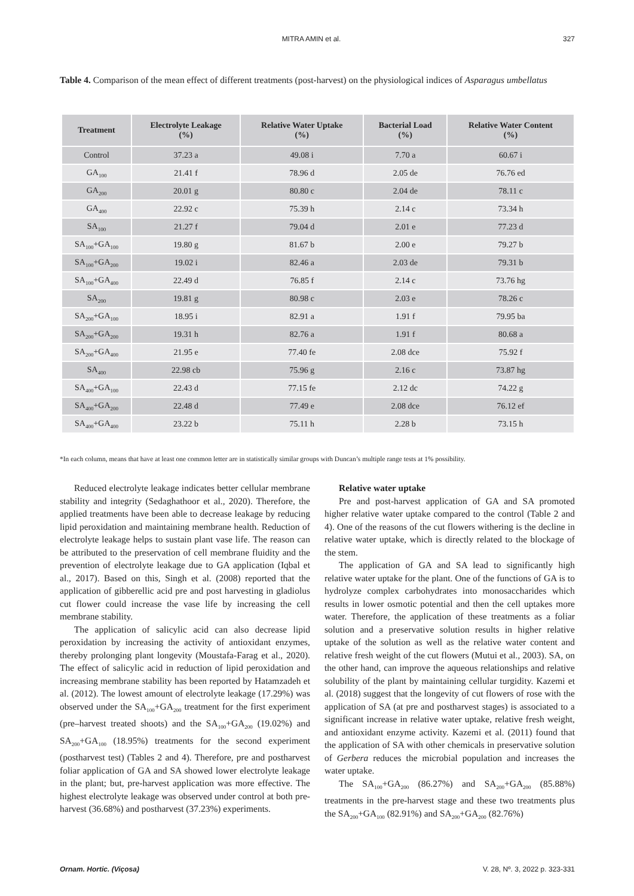MITRA AMIN et al. 327
Table 4. Comparison of the mean effect of different treatments (post-harvest) on the physiological indices of Asparagus umbellatus
| Treatment | Electrolyte Leakage (%) | Relative Water Uptake (%) | Bacterial Load (%) | Relative Water Content (%) |
| --- | --- | --- | --- | --- |
| Control | 37.23 a | 49.08 i | 7.70 a | 60.67 i |
| GA<sub>100</sub> | 21.41 f | 78.96 d | 2.05 de | 76.76 ed |
| GA<sub>200</sub> | 20.01 g | 80.80 c | 2.04 de | 78.11 c |
| GA<sub>400</sub> | 22.92 c | 75.39 h | 2.14 c | 73.34 h |
| SA<sub>100</sub> | 21.27 f | 79.04 d | 2.01 e | 77.23 d |
| SA<sub>100</sub>+GA<sub>100</sub> | 19.80 g | 81.67 b | 2.00 e | 79.27 b |
| SA<sub>100</sub>+GA<sub>200</sub> | 19.02 i | 82.46 a | 2.03 de | 79.31 b |
| SA<sub>100</sub>+GA<sub>400</sub> | 22.49 d | 76.85 f | 2.14 c | 73.76 hg |
| SA<sub>200</sub> | 19.81 g | 80.98 c | 2.03 e | 78.26 c |
| SA<sub>200</sub>+GA<sub>100</sub> | 18.95 i | 82.91 a | 1.91 f | 79.95 ba |
| SA<sub>200</sub>+GA<sub>200</sub> | 19.31 h | 82.76 a | 1.91 f | 80.68 a |
| SA<sub>200</sub>+GA<sub>400</sub> | 21.95 e | 77.40 fe | 2.08 dce | 75.92 f |
| SA<sub>400</sub> | 22.98 cb | 75.96 g | 2.16 c | 73.87 hg |
| SA<sub>400</sub>+GA<sub>100</sub> | 22.43 d | 77.15 fe | 2.12 dc | 74.22 g |
| SA<sub>400</sub>+GA<sub>200</sub> | 22.48 d | 77.49 e | 2.08 dce | 76.12 ef |
| SA<sub>400</sub>+GA<sub>400</sub> | 23.22 b | 75.11 h | 2.28 b | 73.15 h |
*In each column, means that have at least one common letter are in statistically similar groups with Duncan’s multiple range tests at 1% possibility.
Reduced electrolyte leakage indicates better cellular membrane stability and integrity (Sedaghathoor et al., 2020). Therefore, the applied treatments have been able to decrease leakage by reducing lipid peroxidation and maintaining membrane health. Reduction of electrolyte leakage helps to sustain plant vase life. The reason can be attributed to the preservation of cell membrane fluidity and the prevention of electrolyte leakage due to GA application (Iqbal et al., 2017). Based on this, Singh et al. (2008) reported that the application of gibberellic acid pre and post harvesting in gladiolus cut flower could increase the vase life by increasing the cell membrane stability.
The application of salicylic acid can also decrease lipid peroxidation by increasing the activity of antioxidant enzymes, thereby prolonging plant longevity (Moustafa-Farag et al., 2020). The effect of salicylic acid in reduction of lipid peroxidation and increasing membrane stability has been reported by Hatamzadeh et al. (2012). The lowest amount of electrolyte leakage (17.29%) was observed under the SA<sub>100</sub>+GA<sub>200</sub> treatment for the first experiment (pre–harvest treated shoots) and the SA<sub>100</sub>+GA<sub>200</sub> (19.02%) and SA<sub>200</sub>+GA<sub>100</sub> (18.95%) treatments for the second experiment (postharvest test) (Tables 2 and 4). Therefore, pre and postharvest foliar application of GA and SA showed lower electrolyte leakage in the plant; but, pre-harvest application was more effective. The highest electrolyte leakage was observed under control at both pre-harvest (36.68%) and postharvest (37.23%) experiments.
Relative water uptake
Pre and post-harvest application of GA and SA promoted higher relative water uptake compared to the control (Table 2 and 4). One of the reasons of the cut flowers withering is the decline in relative water uptake, which is directly related to the blockage of the stem.
The application of GA and SA lead to significantly high relative water uptake for the plant. One of the functions of GA is to hydrolyze complex carbohydrates into monosaccharides which results in lower osmotic potential and then the cell uptakes more water. Therefore, the application of these treatments as a foliar solution and a preservative solution results in higher relative uptake of the solution as well as the relative water content and relative fresh weight of the cut flowers (Mutui et al., 2003). SA, on the other hand, can improve the aqueous relationships and relative solubility of the plant by maintaining cellular turgidity. Kazemi et al. (2018) suggest that the longevity of cut flowers of rose with the application of SA (at pre and postharvest stages) is associated to a significant increase in relative water uptake, relative fresh weight, and antioxidant enzyme activity. Kazemi et al. (2011) found that the application of SA with other chemicals in preservative solution of Gerbera reduces the microbial population and increases the water uptake.
The SA<sub>100</sub>+GA<sub>200</sub> (86.27%) and SA<sub>200</sub>+GA<sub>200</sub> (85.88%) treatments in the pre-harvest stage and these two treatments plus the SA<sub>200</sub>+GA<sub>100</sub> (82.91%) and SA<sub>200</sub>+GA<sub>200</sub> (82.76%)
Ornam. Hortic. (Viçosa) V. 28, Nº. 3, 2022 p. 323-331